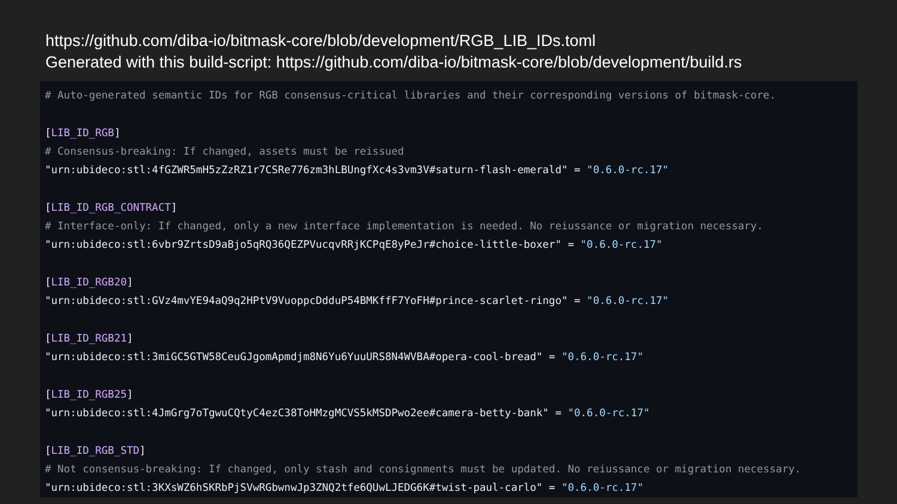https://github.com/diba-io/bitmask-core/blob/development/RGB_LIB_IDs.toml
Generated with this build-script: https://github.com/diba-io/bitmask-core/blob/development/build.rs
# Auto-generated semantic IDs for RGB consensus-critical libraries and their corresponding versions of bitmask-core. [LIB_ID_RGB] # Consensus-breaking: If changed, assets must be reissued "urn:ubideco:stl:4fGZWR5mH5zZzRZ1r7CSRe776zm3hLBUngfXc4s3vm3V#saturn-flash-emerald" = "0.6.0-rc.17" [LIB_ID_RGB_CONTRACT] # Interface-only: If changed, only a new interface implementation is needed. No reiussance or migration necessary. "urn:ubideco:stl:6vbr9ZrtsD9aBjo5qRQ36QEZPVucqvRRjKCPqE8yPeJr#choice-little-boxer" = "0.6.0-rc.17" [LIB_ID_RGB20] "urn:ubideco:stl:GVz4mvYE94aQ9q2HPtV9VuoppcDdduP54BMKffF7YoFH#prince-scarlet-ringo" = "0.6.0-rc.17" [LIB_ID_RGB21] "urn:ubideco:stl:3miGC5GTW58CeuGJgomApmdjm8N6Yu6YuuURS8N4WVBA#opera-cool-bread" = "0.6.0-rc.17" [LIB_ID_RGB25] "urn:ubideco:stl:4JmGrg7oTgwuCQtyC4ezC38ToHMzgMCVS5kMSDPwo2ee#camera-betty-bank" = "0.6.0-rc.17" [LIB_ID_RGB_STD] # Not consensus-breaking: If changed, only stash and consignments must be updated. No reiussance or migration necessary. "urn:ubideco:stl:3KXsWZ6hSKRbPjSVwRGbwnwJp3ZNQ2tfe6QUwLJEDG6K#twist-paul-carlo" = "0.6.0-rc.17"